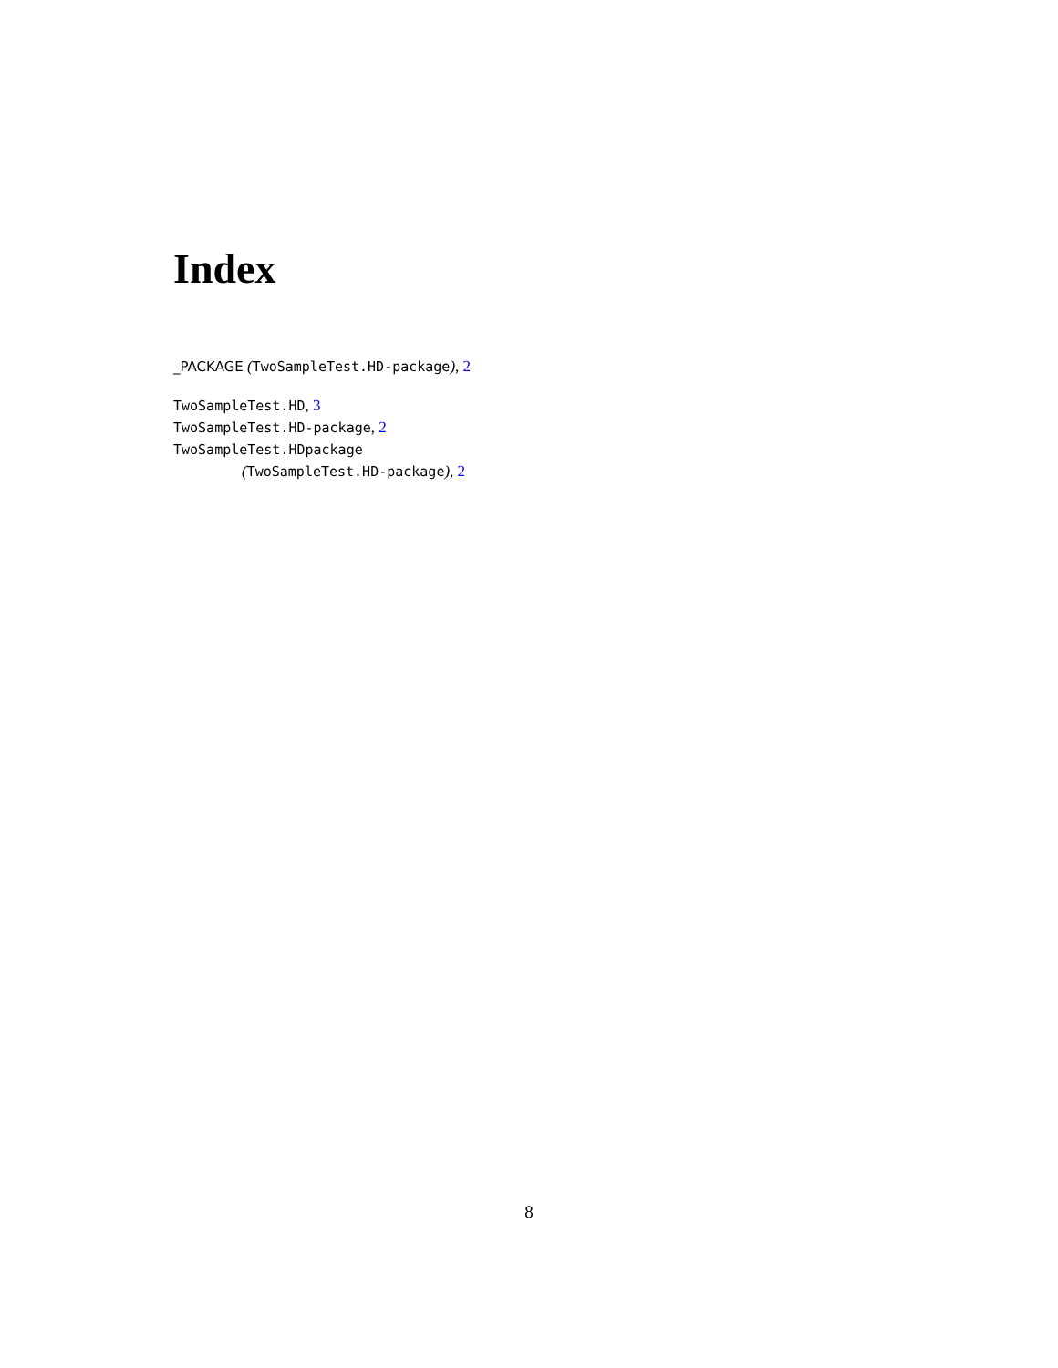Index
_PACKAGE (TwoSampleTest.HD-package), 2
TwoSampleTest.HD, 3
TwoSampleTest.HD-package, 2
TwoSampleTest.HDpackage
(TwoSampleTest.HD-package), 2
8